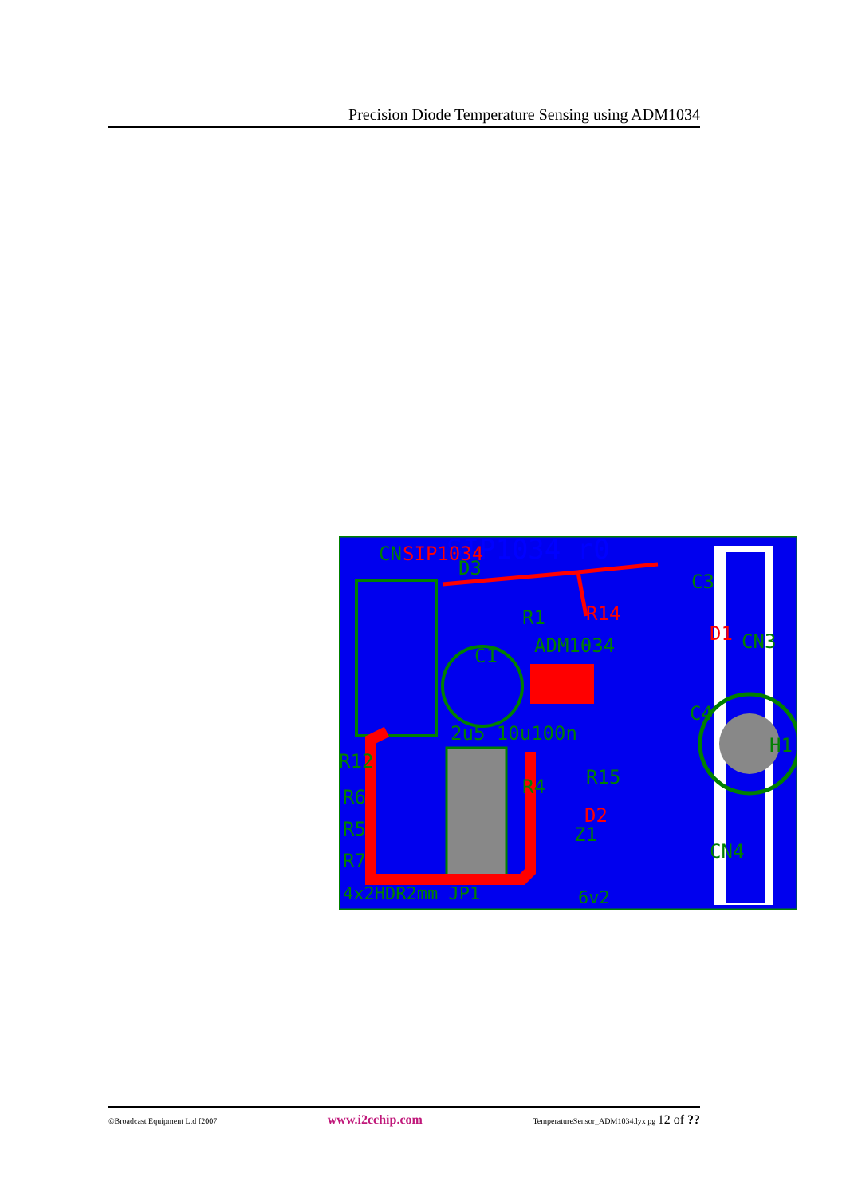Precision Diode Temperature Sensing using ADM1034
SIP1034 r0
SIP1034
CN
D3
R1
R14
C3
D1
CN3
ADM1034
C1
C4
H1
R12
R6
R5
R7
2u5 10u100n
R4
R15
D2
Z1
CN4
4x2HDR2mm JP1
6v2
©Broadcast Equipment Ltd f2007 www.i2cchip.com TemperatureSensor_ADM1034.lyx pg 12 of ??